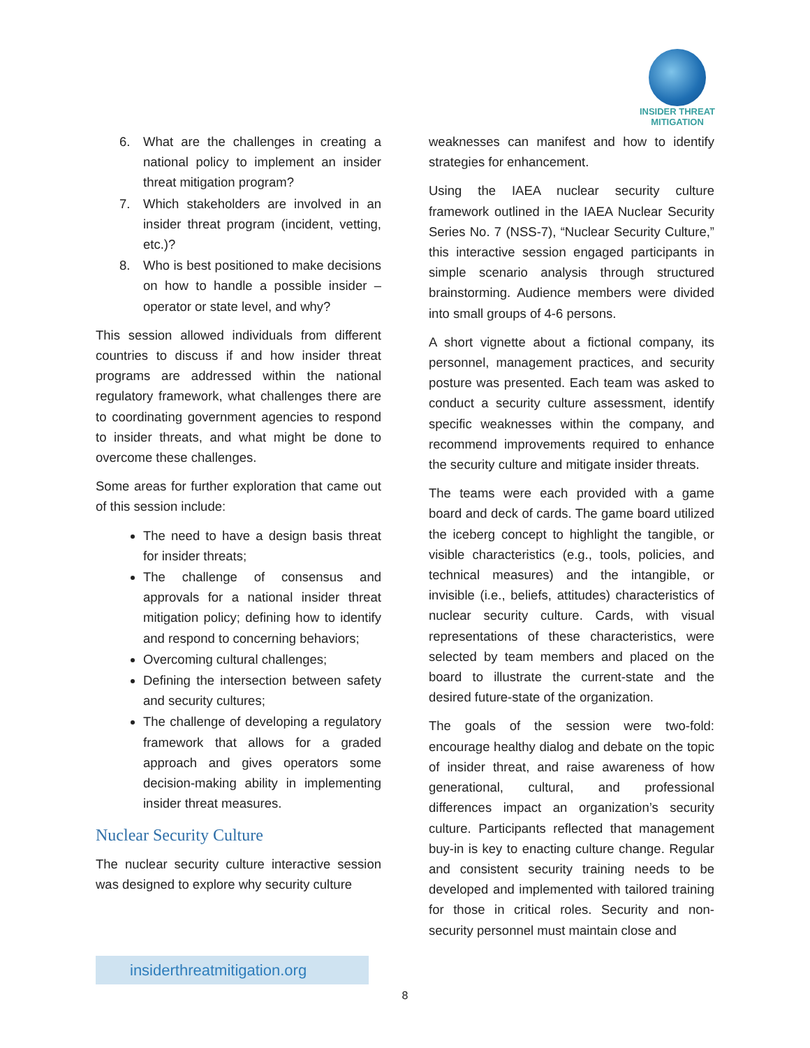INSIDER THREAT
MITIGATION
6. What are the challenges in creating a national policy to implement an insider threat mitigation program?
7. Which stakeholders are involved in an insider threat program (incident, vetting, etc.)?
8. Who is best positioned to make decisions on how to handle a possible insider – operator or state level, and why?
This session allowed individuals from different countries to discuss if and how insider threat programs are addressed within the national regulatory framework, what challenges there are to coordinating government agencies to respond to insider threats, and what might be done to overcome these challenges.
Some areas for further exploration that came out of this session include:
The need to have a design basis threat for insider threats;
The challenge of consensus and approvals for a national insider threat mitigation policy; defining how to identify and respond to concerning behaviors;
Overcoming cultural challenges;
Defining the intersection between safety and security cultures;
The challenge of developing a regulatory framework that allows for a graded approach and gives operators some decision-making ability in implementing insider threat measures.
Nuclear Security Culture
The nuclear security culture interactive session was designed to explore why security culture
weaknesses can manifest and how to identify strategies for enhancement.
Using the IAEA nuclear security culture framework outlined in the IAEA Nuclear Security Series No. 7 (NSS-7), “Nuclear Security Culture,” this interactive session engaged participants in simple scenario analysis through structured brainstorming. Audience members were divided into small groups of 4-6 persons.
A short vignette about a fictional company, its personnel, management practices, and security posture was presented. Each team was asked to conduct a security culture assessment, identify specific weaknesses within the company, and recommend improvements required to enhance the security culture and mitigate insider threats.
The teams were each provided with a game board and deck of cards. The game board utilized the iceberg concept to highlight the tangible, or visible characteristics (e.g., tools, policies, and technical measures) and the intangible, or invisible (i.e., beliefs, attitudes) characteristics of nuclear security culture. Cards, with visual representations of these characteristics, were selected by team members and placed on the board to illustrate the current-state and the desired future-state of the organization.
The goals of the session were two-fold: encourage healthy dialog and debate on the topic of insider threat, and raise awareness of how generational, cultural, and professional differences impact an organization’s security culture. Participants reflected that management buy-in is key to enacting culture change. Regular and consistent security training needs to be developed and implemented with tailored training for those in critical roles. Security and non-security personnel must maintain close and
insiderthreatmitigation.org
8